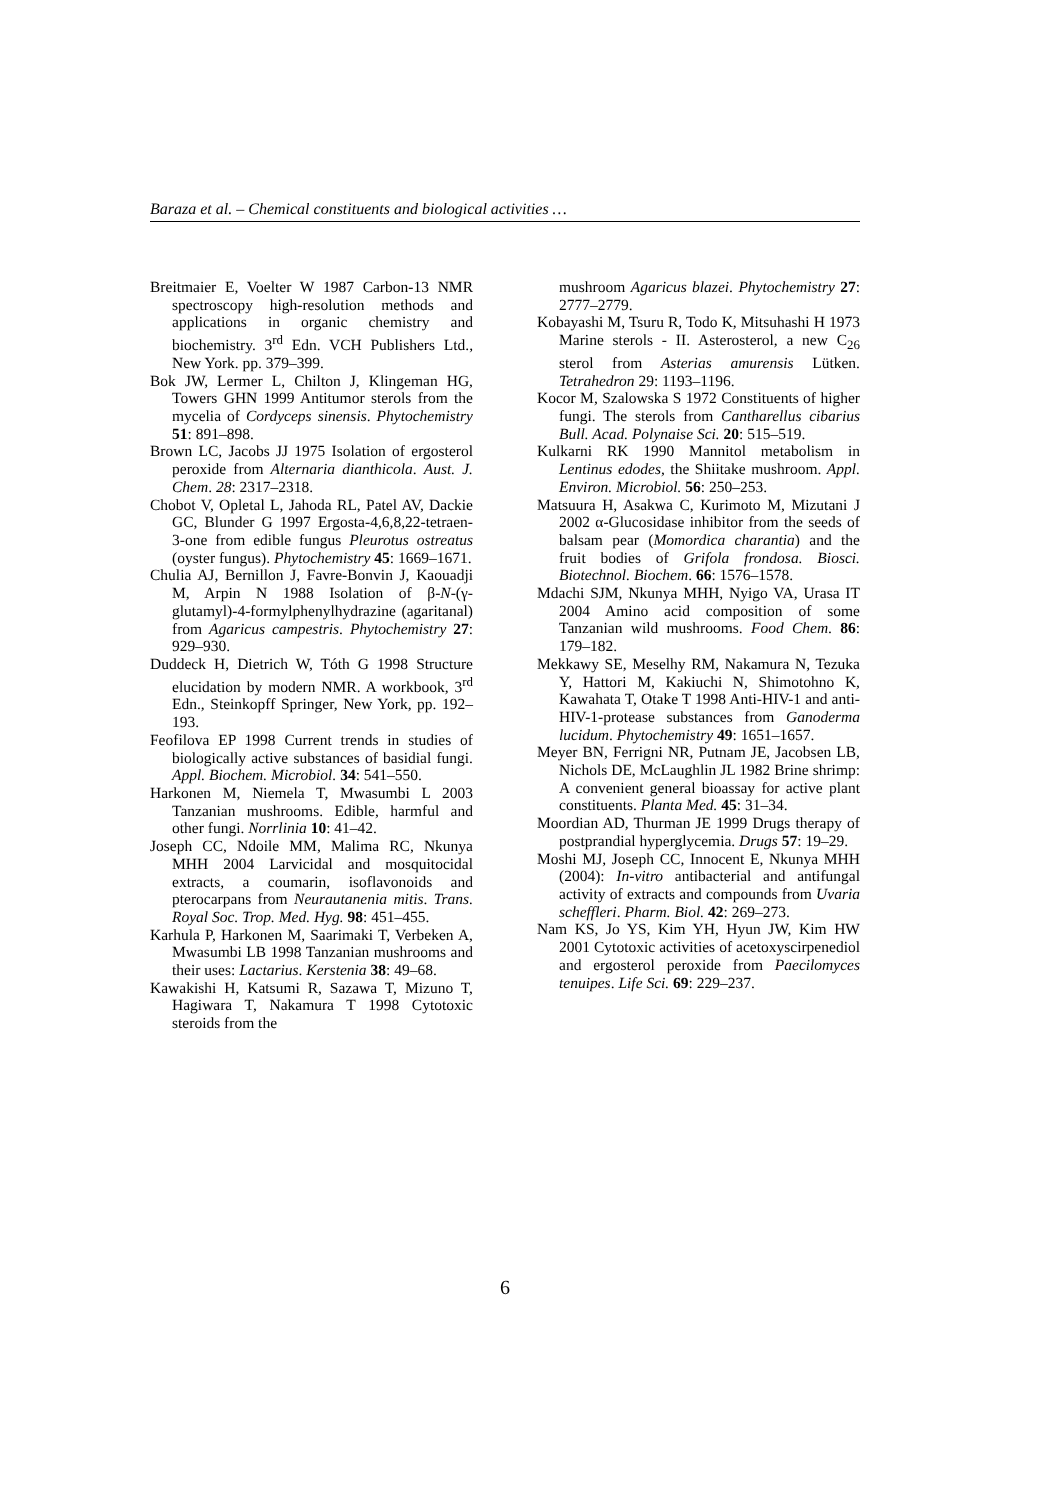Baraza et al. – Chemical constituents and biological activities …
Breitmaier E, Voelter W 1987 Carbon-13 NMR spectroscopy high-resolution methods and applications in organic chemistry and biochemistry. 3<sup>rd</sup> Edn. VCH Publishers Ltd., New York. pp. 379–399.
Bok JW, Lermer L, Chilton J, Klingeman HG, Towers GHN 1999 Antitumor sterols from the mycelia of Cordyceps sinensis. Phytochemistry 51: 891–898.
Brown LC, Jacobs JJ 1975 Isolation of ergosterol peroxide from Alternaria dianthicola. Aust. J. Chem. 28: 2317–2318.
Chobot V, Opletal L, Jahoda RL, Patel AV, Dackie GC, Blunder G 1997 Ergosta-4,6,8,22-tetraen-3-one from edible fungus Pleurotus ostreatus (oyster fungus). Phytochemistry 45: 1669–1671.
Chulia AJ, Bernillon J, Favre-Bonvin J, Kaouadji M, Arpin N 1988 Isolation of β-N-(γ-glutamyl)-4-formylphenylhydrazine (agaritanal) from Agaricus campestris. Phytochemistry 27: 929–930.
Duddeck H, Dietrich W, Tóth G 1998 Structure elucidation by modern NMR. A workbook, 3<sup>rd</sup> Edn., Steinkopff Springer, New York, pp. 192–193.
Feofilova EP 1998 Current trends in studies of biologically active substances of basidial fungi. Appl. Biochem. Microbiol. 34: 541–550.
Harkonen M, Niemela T, Mwasumbi L 2003 Tanzanian mushrooms. Edible, harmful and other fungi. Norrlinia 10: 41–42.
Joseph CC, Ndoile MM, Malima RC, Nkunya MHH 2004 Larvicidal and mosquitocidal extracts, a coumarin, isoflavonoids and pterocarpans from Neurautanenia mitis. Trans. Royal Soc. Trop. Med. Hyg. 98: 451–455.
Karhula P, Harkonen M, Saarimaki T, Verbeken A, Mwasumbi LB 1998 Tanzanian mushrooms and their uses: Lactarius. Kerstenia 38: 49–68.
Kawakishi H, Katsumi R, Sazawa T, Mizuno T, Hagiwara T, Nakamura T 1998 Cytotoxic steroids from the
mushroom Agaricus blazei. Phytochemistry 27: 2777–2779.
Kobayashi M, Tsuru R, Todo K, Mitsuhashi H 1973 Marine sterols - II. Asterosterol, a new C<sub>26</sub> sterol from Asterias amurensis Lütken. Tetrahedron 29: 1193–1196.
Kocor M, Szalowska S 1972 Constituents of higher fungi. The sterols from Cantharellus cibarius Bull. Acad. Polynaise Sci. 20: 515–519.
Kulkarni RK 1990 Mannitol metabolism in Lentinus edodes, the Shiitake mushroom. Appl. Environ. Microbiol. 56: 250–253.
Matsuura H, Asakwa C, Kurimoto M, Mizutani J 2002 α-Glucosidase inhibitor from the seeds of balsam pear (Momordica charantia) and the fruit bodies of Grifola frondosa. Biosci. Biotechnol. Biochem. 66: 1576–1578.
Mdachi SJM, Nkunya MHH, Nyigo VA, Urasa IT 2004 Amino acid composition of some Tanzanian wild mushrooms. Food Chem. 86: 179–182.
Mekkawy SE, Meselhy RM, Nakamura N, Tezuka Y, Hattori M, Kakiuchi N, Shimotohno K, Kawahata T, Otake T 1998 Anti-HIV-1 and anti-HIV-1-protease substances from Ganoderma lucidum. Phytochemistry 49: 1651–1657.
Meyer BN, Ferrigni NR, Putnam JE, Jacobsen LB, Nichols DE, McLaughlin JL 1982 Brine shrimp: A convenient general bioassay for active plant constituents. Planta Med. 45: 31–34.
Moordian AD, Thurman JE 1999 Drugs therapy of postprandial hyperglycemia. Drugs 57: 19–29.
Moshi MJ, Joseph CC, Innocent E, Nkunya MHH (2004): In-vitro antibacterial and antifungal activity of extracts and compounds from Uvaria scheffleri. Pharm. Biol. 42: 269–273.
Nam KS, Jo YS, Kim YH, Hyun JW, Kim HW 2001 Cytotoxic activities of acetoxyscirpenediol and ergosterol peroxide from Paecilomyces tenuipes. Life Sci. 69: 229–237.
6